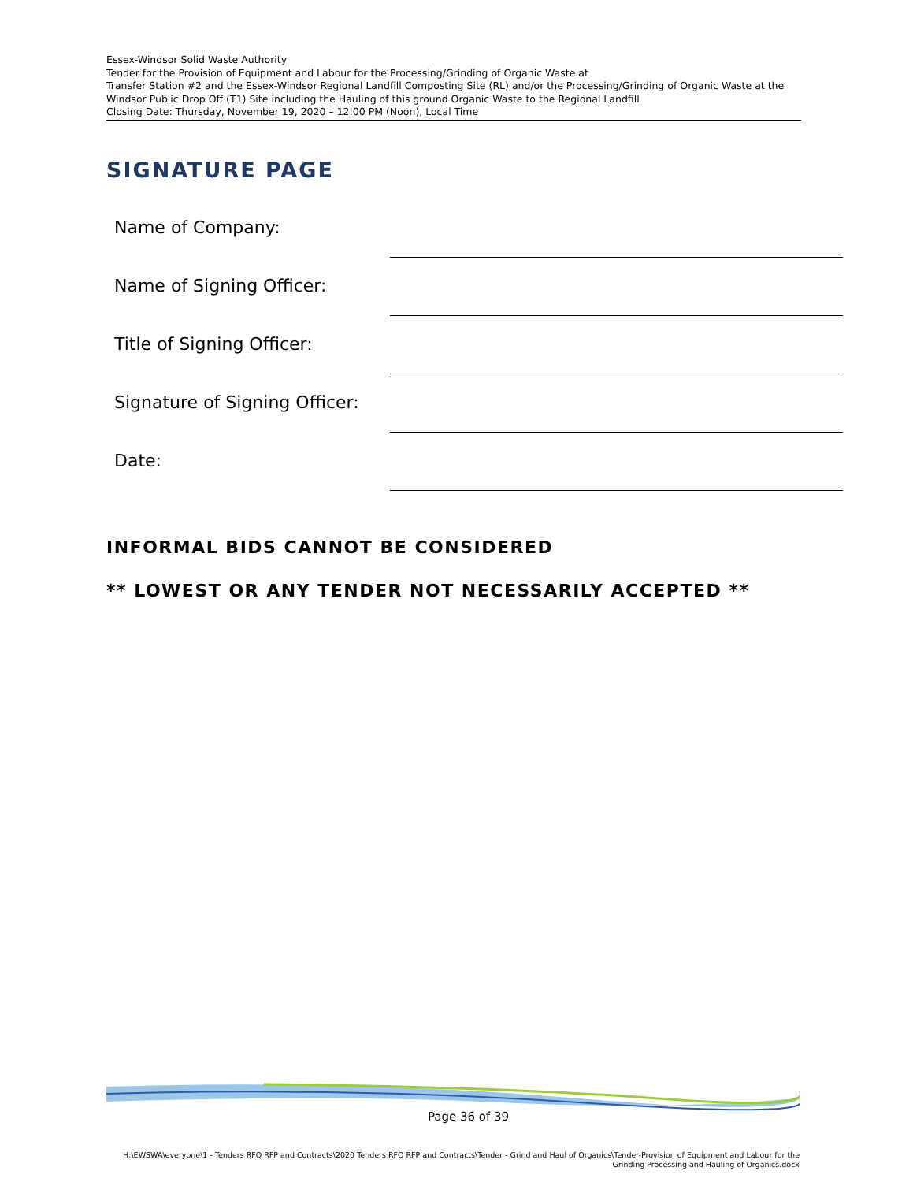Essex-Windsor Solid Waste Authority
Tender for the Provision of Equipment and Labour for the Processing/Grinding of Organic Waste at
Transfer Station #2 and the Essex-Windsor Regional Landfill Composting Site (RL) and/or the Processing/Grinding of Organic Waste at the Windsor Public Drop Off (T1) Site including the Hauling of this ground Organic Waste to the Regional Landfill
Closing Date: Thursday, November 19, 2020 – 12:00 PM (Noon), Local Time
SIGNATURE PAGE
Name of Company:
Name of Signing Officer:
Title of Signing Officer:
Signature of Signing Officer:
Date:
INFORMAL BIDS CANNOT BE CONSIDERED
** LOWEST OR ANY TENDER NOT NECESSARILY ACCEPTED **
Page 36 of 39
H:\EWSWA\everyone\1 - Tenders RFQ RFP and Contracts\2020 Tenders RFQ RFP and Contracts\Tender - Grind and Haul of Organics\Tender-Provision of Equipment and Labour for the Grinding Processing and Hauling of Organics.docx